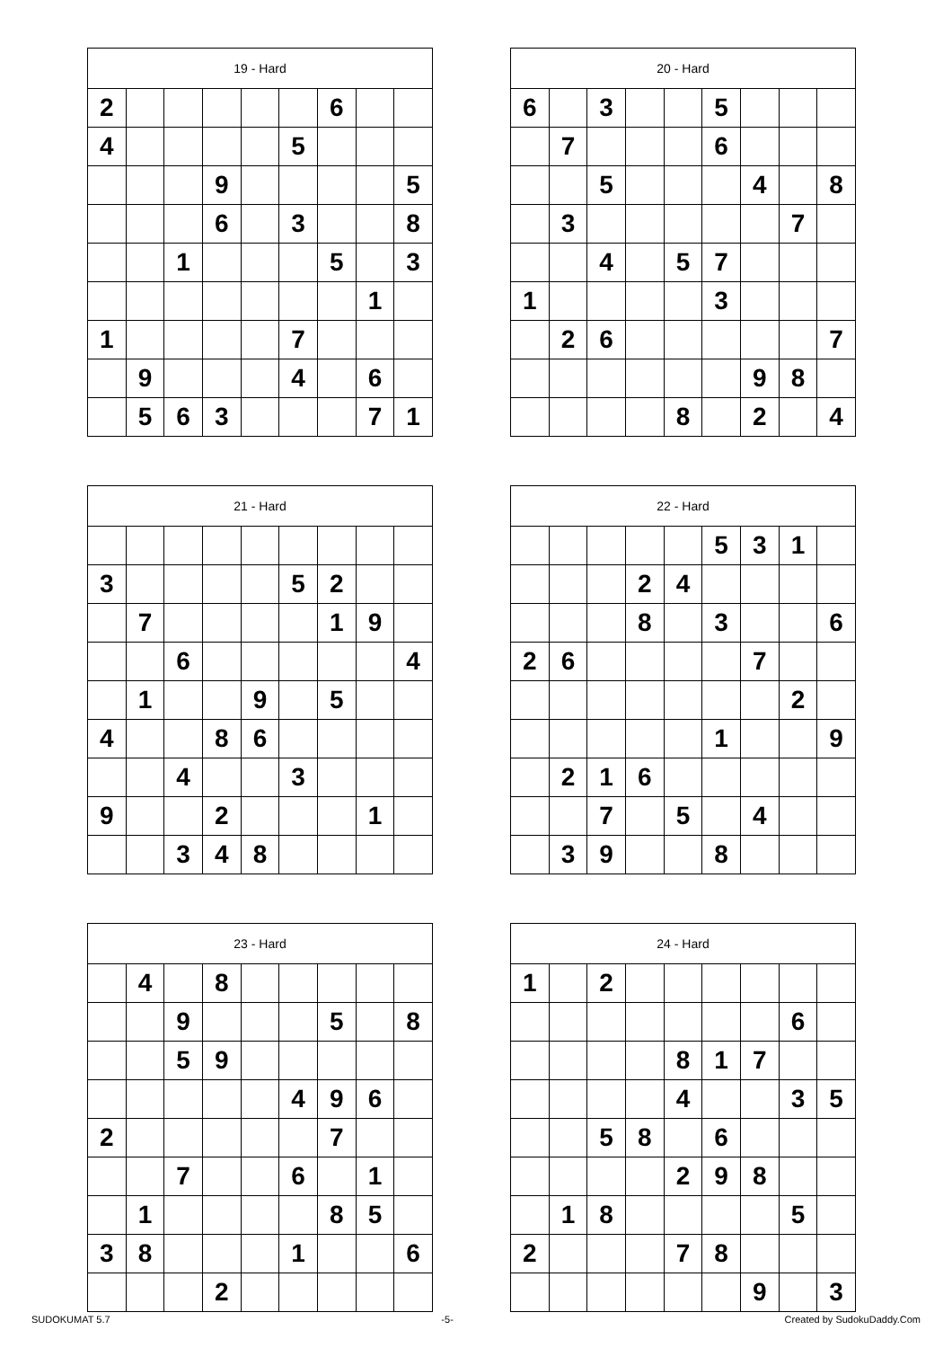| 19 - Hard | | | | | | | | |
| --- | --- | --- | --- | --- | --- | --- | --- | --- |
| 2 | | | | | | 6 | | |
| 4 | | | | | 5 | | | |
| | | | 9 | | | | | 5 |
| | | | 6 | | 3 | | | 8 |
| | | 1 | | | | 5 | | 3 |
| | | | | | | | 1 | |
| 1 | | | | | 7 | | | |
| | 9 | | | | 4 | | 6 | |
| | 5 | 6 | 3 | | | | 7 | 1 |
| 20 - Hard | | | | | | | | |
| --- | --- | --- | --- | --- | --- | --- | --- | --- |
| 6 | | 3 | | | 5 | | | |
| | 7 | | | | 6 | | | |
| | | 5 | | | | 4 | | 8 |
| | 3 | | | | | | 7 | |
| | | 4 | | 5 | 7 | | | |
| 1 | | | | | 3 | | | |
| | 2 | 6 | | | | | | 7 |
| | | | | | | 9 | 8 | |
| | | | | 8 | | 2 | | 4 |
| 21 - Hard | | | | | | | | |
| --- | --- | --- | --- | --- | --- | --- | --- | --- |
| 3 | | | | | 5 | 2 | | |
| | 7 | | | | | 1 | 9 | |
| | | 6 | | | | | | 4 |
| | 1 | | | 9 | | 5 | | |
| 4 | | | 8 | 6 | | | | |
| | | 4 | | | 3 | | | |
| 9 | | | 2 | | | | 1 | |
| | | 3 | 4 | 8 | | | | |
| 22 - Hard | | | | | | | | |
| --- | --- | --- | --- | --- | --- | --- | --- | --- |
| | | | | | 5 | 3 | 1 | |
| | | | 2 | 4 | | | | |
| | | | 8 | | 3 | | | 6 |
| 2 | 6 | | | | | 7 | | |
| | | | | | | | 2 | |
| | | | | | 1 | | | 9 |
| | 2 | 1 | 6 | | | | | |
| | | 7 | | 5 | | 4 | | |
| | 3 | 9 | | | 8 | | | |
| 23 - Hard | | | | | | | | |
| --- | --- | --- | --- | --- | --- | --- | --- | --- |
| | 4 | | 8 | | | | | |
| | | 9 | | | | 5 | | 8 |
| | | 5 | 9 | | | | | |
| | | | | | 4 | 9 | 6 | |
| 2 | | | | | | 7 | | |
| | | 7 | | | 6 | | 1 | |
| | 1 | | | | | 8 | 5 | |
| 3 | 8 | | | | 1 | | | 6 |
| | | | 2 | | | | | |
| 24 - Hard | | | | | | | | |
| --- | --- | --- | --- | --- | --- | --- | --- | --- |
| 1 | | 2 | | | | | | |
| | | | | | | | 6 | |
| | | | | 8 | 1 | 7 | | |
| | | | | 4 | | | 3 | 5 |
| | | 5 | 8 | | 6 | | | |
| | | | | 2 | 9 | 8 | | |
| | 1 | 8 | | | | | 5 | |
| 2 | | | | 7 | 8 | | | |
| | | | | | | 9 | | 3 |
SUDOKUMAT 5.7 -5- Created by SudokuDaddy.Com